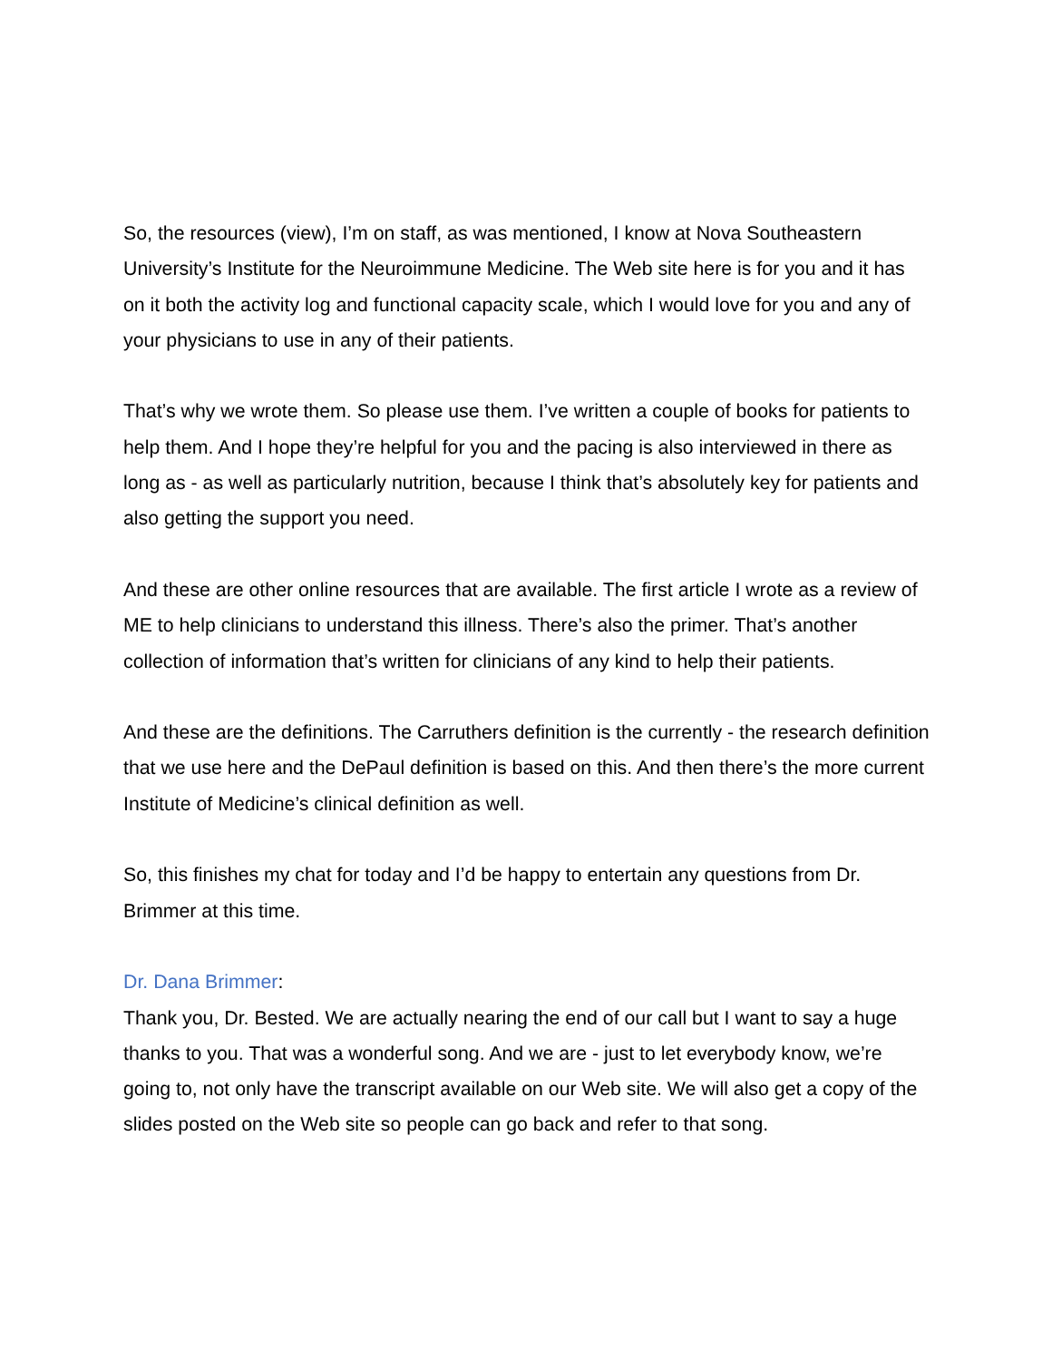So, the resources (view), I’m on staff, as was mentioned, I know at Nova Southeastern University’s Institute for the Neuroimmune Medicine. The Web site here is for you and it has on it both the activity log and functional capacity scale, which I would love for you and any of your physicians to use in any of their patients.
That’s why we wrote them. So please use them. I’ve written a couple of books for patients to help them. And I hope they’re helpful for you and the pacing is also interviewed in there as long as - as well as particularly nutrition, because I think that’s absolutely key for patients and also getting the support you need.
And these are other online resources that are available. The first article I wrote as a review of ME to help clinicians to understand this illness. There’s also the primer. That’s another collection of information that’s written for clinicians of any kind to help their patients.
And these are the definitions. The Carruthers definition is the currently - the research definition that we use here and the DePaul definition is based on this. And then there’s the more current Institute of Medicine’s clinical definition as well.
So, this finishes my chat for today and I’d be happy to entertain any questions from Dr. Brimmer at this time.
Dr. Dana Brimmer:
Thank you, Dr. Bested. We are actually nearing the end of our call but I want to say a huge thanks to you. That was a wonderful song. And we are - just to let everybody know, we’re going to, not only have the transcript available on our Web site. We will also get a copy of the slides posted on the Web site so people can go back and refer to that song.